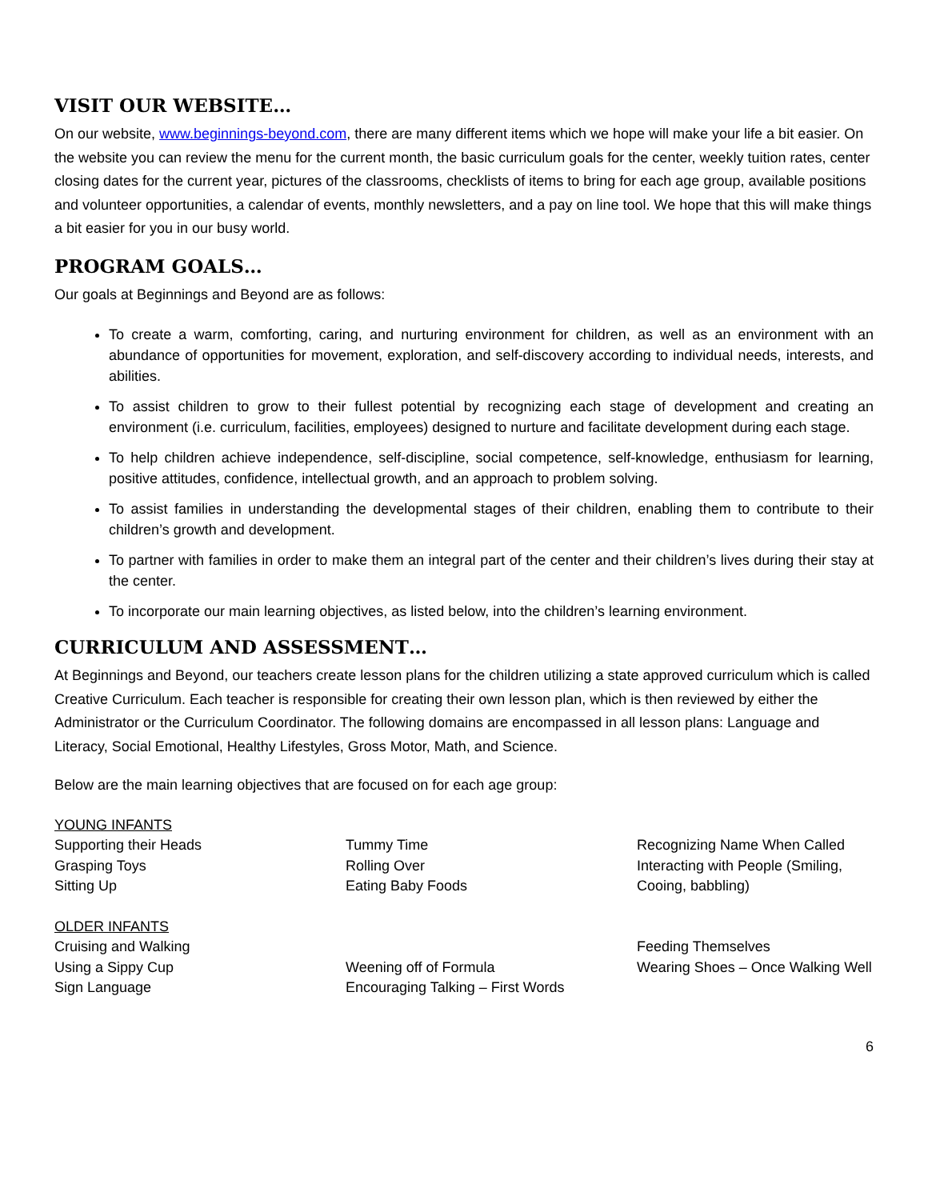VISIT OUR WEBSITE…
On our website, www.beginnings-beyond.com, there are many different items which we hope will make your life a bit easier. On the website you can review the menu for the current month, the basic curriculum goals for the center, weekly tuition rates, center closing dates for the current year, pictures of the classrooms, checklists of items to bring for each age group, available positions and volunteer opportunities, a calendar of events, monthly newsletters, and a pay on line tool. We hope that this will make things a bit easier for you in our busy world.
PROGRAM GOALS…
Our goals at Beginnings and Beyond are as follows:
To create a warm, comforting, caring, and nurturing environment for children, as well as an environment with an abundance of opportunities for movement, exploration, and self-discovery according to individual needs, interests, and abilities.
To assist children to grow to their fullest potential by recognizing each stage of development and creating an environment (i.e. curriculum, facilities, employees) designed to nurture and facilitate development during each stage.
To help children achieve independence, self-discipline, social competence, self-knowledge, enthusiasm for learning, positive attitudes, confidence, intellectual growth, and an approach to problem solving.
To assist families in understanding the developmental stages of their children, enabling them to contribute to their children’s growth and development.
To partner with families in order to make them an integral part of the center and their children’s lives during their stay at the center.
To incorporate our main learning objectives, as listed below, into the children’s learning environment.
CURRICULUM AND ASSESSMENT…
At Beginnings and Beyond, our teachers create lesson plans for the children utilizing a state approved curriculum which is called Creative Curriculum. Each teacher is responsible for creating their own lesson plan, which is then reviewed by either the Administrator or the Curriculum Coordinator. The following domains are encompassed in all lesson plans: Language and Literacy, Social Emotional, Healthy Lifestyles, Gross Motor, Math, and Science.
Below are the main learning objectives that are focused on for each age group:
YOUNG INFANTS
Supporting their Heads
Grasping Toys
Sitting Up
Tummy Time
Rolling Over
Eating Baby Foods
Recognizing Name When Called
Interacting with People (Smiling, Cooing, babbling)
OLDER INFANTS
Cruising and Walking
Using a Sippy Cup
Sign Language
Weening off of Formula
Encouraging Talking – First Words
Feeding Themselves
Wearing Shoes – Once Walking Well
6